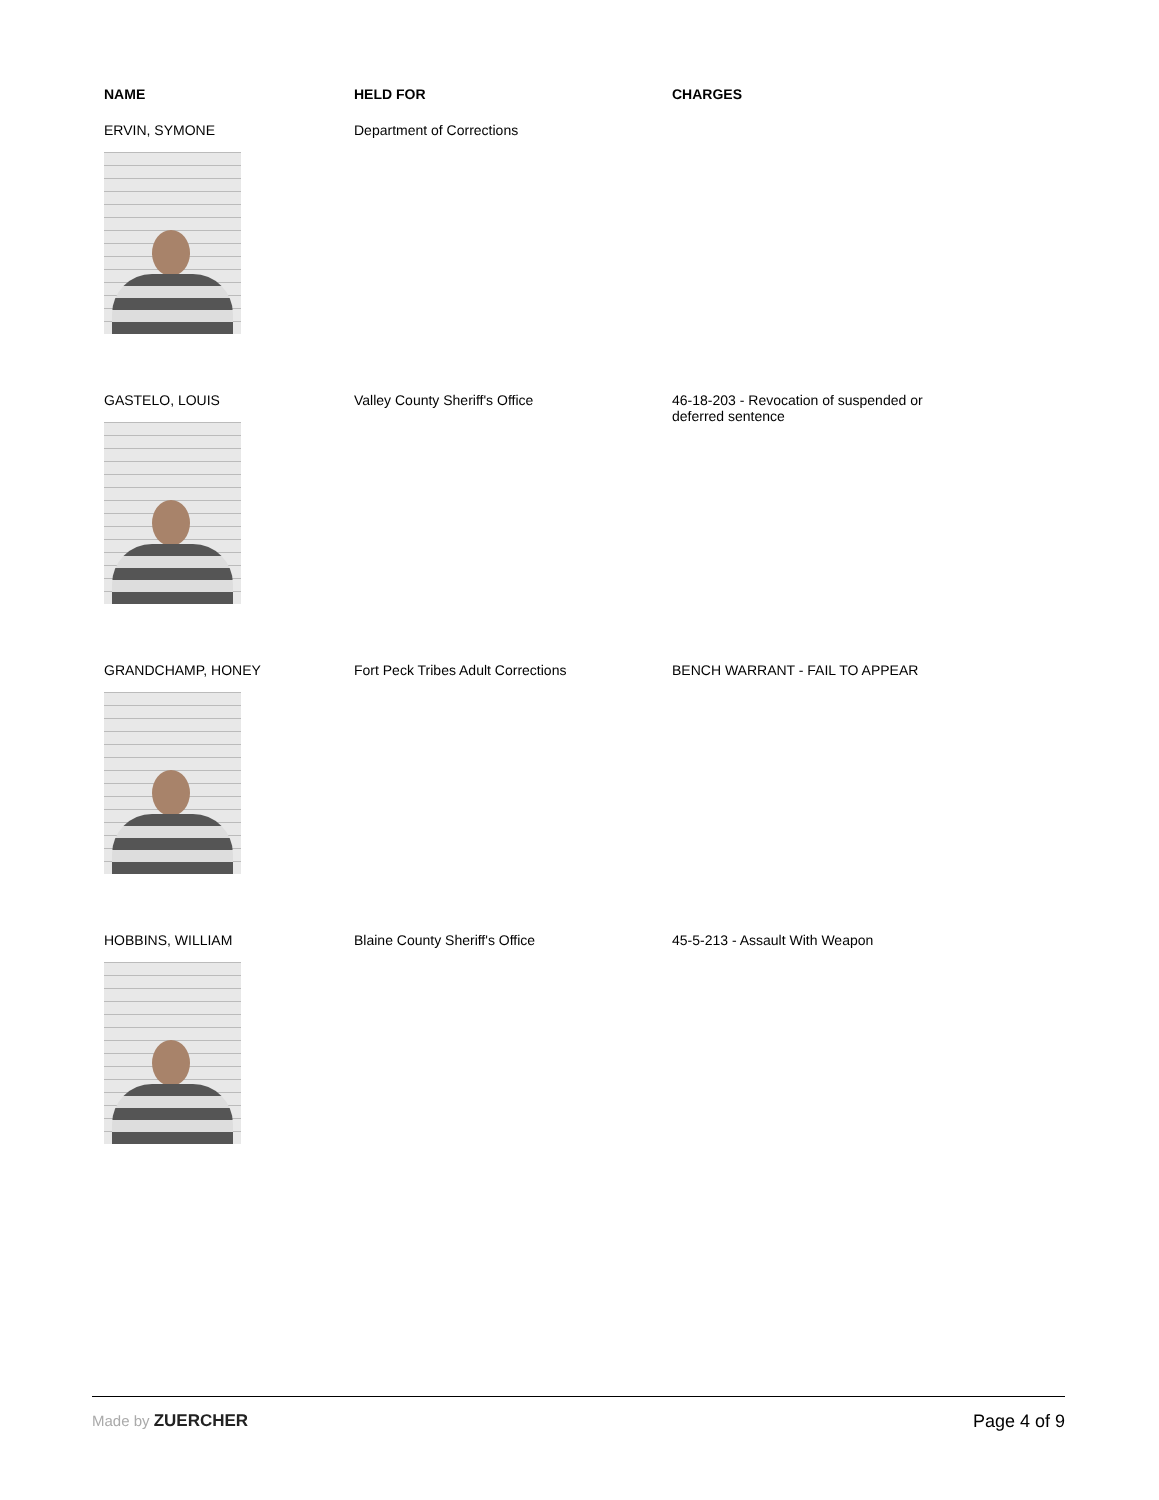| NAME | HELD FOR | CHARGES |
| --- | --- | --- |
| ERVIN, SYMONE | Department of Corrections | |
| GASTELO, LOUIS | Valley County Sheriff's Office | 46-18-203 - Revocation of suspended or deferred sentence |
| GRANDCHAMP, HONEY | Fort Peck Tribes Adult Corrections | BENCH WARRANT - FAIL TO APPEAR |
| HOBBINS, WILLIAM | Blaine County Sheriff's Office | 45-5-213 - Assault With Weapon |
Made by ZUERCHER Page 4 of 9